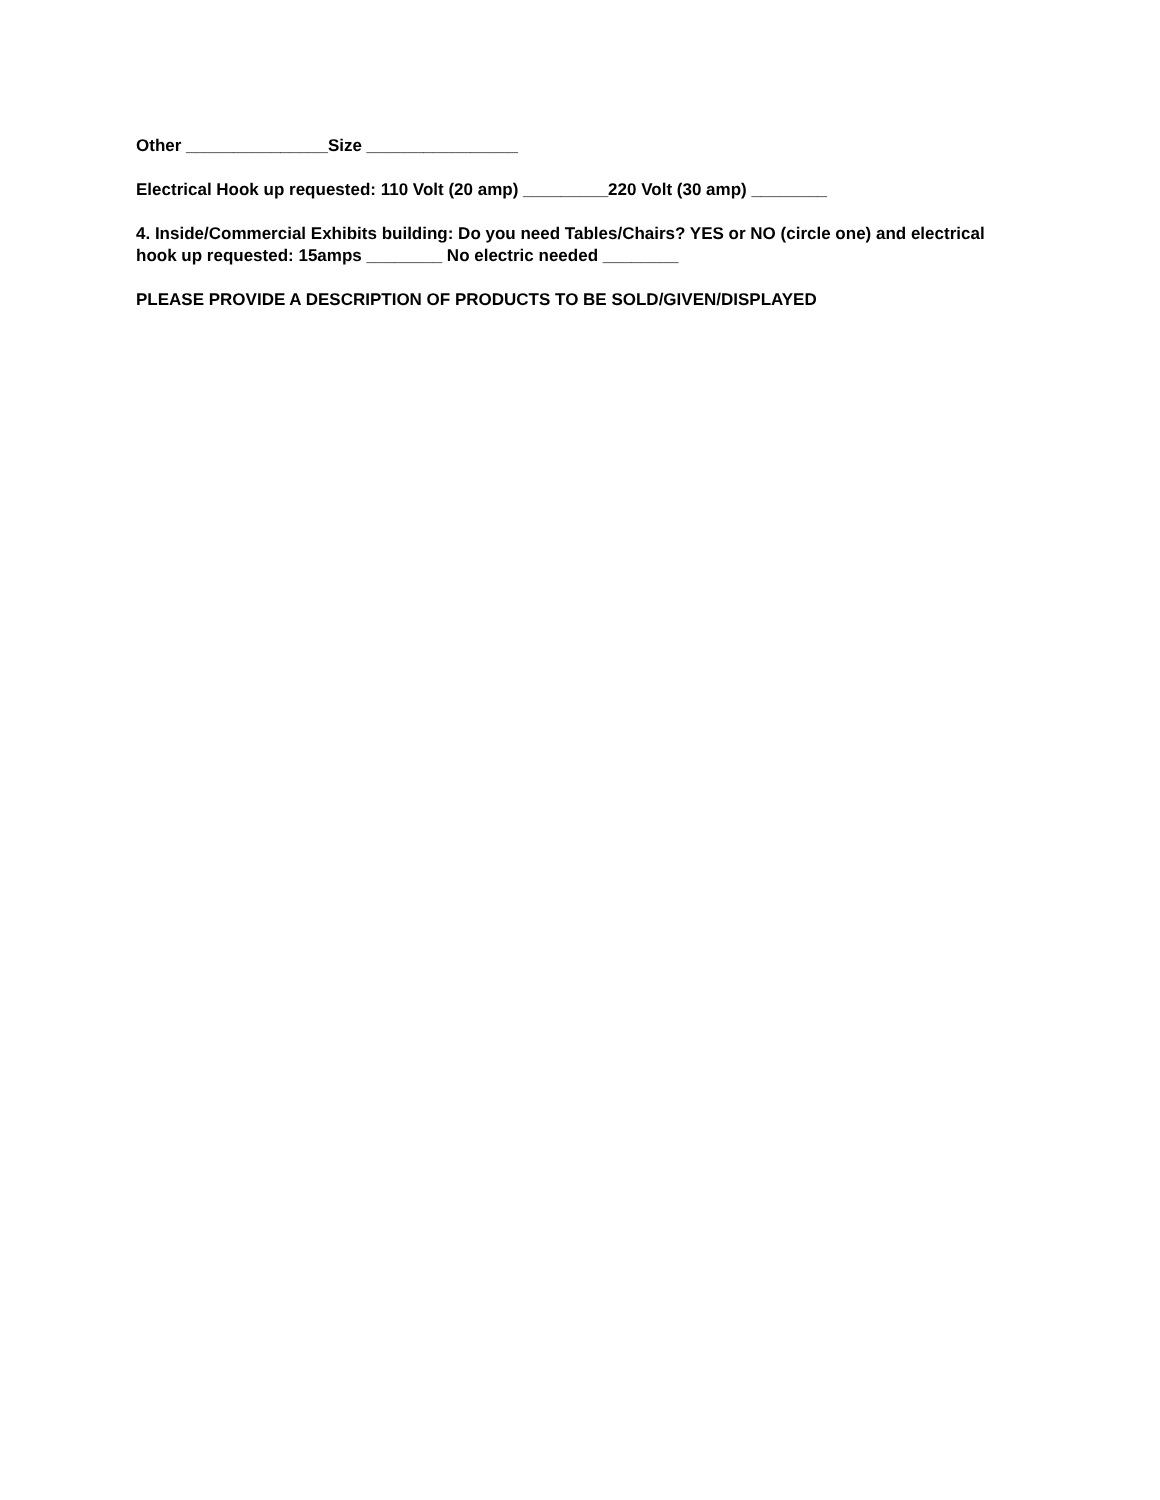Other _______________Size ________________
Electrical Hook up requested: 110 Volt (20 amp) _________220 Volt (30 amp) ________
4. Inside/Commercial Exhibits building: Do you need Tables/Chairs? YES or NO (circle one) and electrical hook up requested: 15amps ________ No electric needed ________
PLEASE PROVIDE A DESCRIPTION OF PRODUCTS TO BE SOLD/GIVEN/DISPLAYED